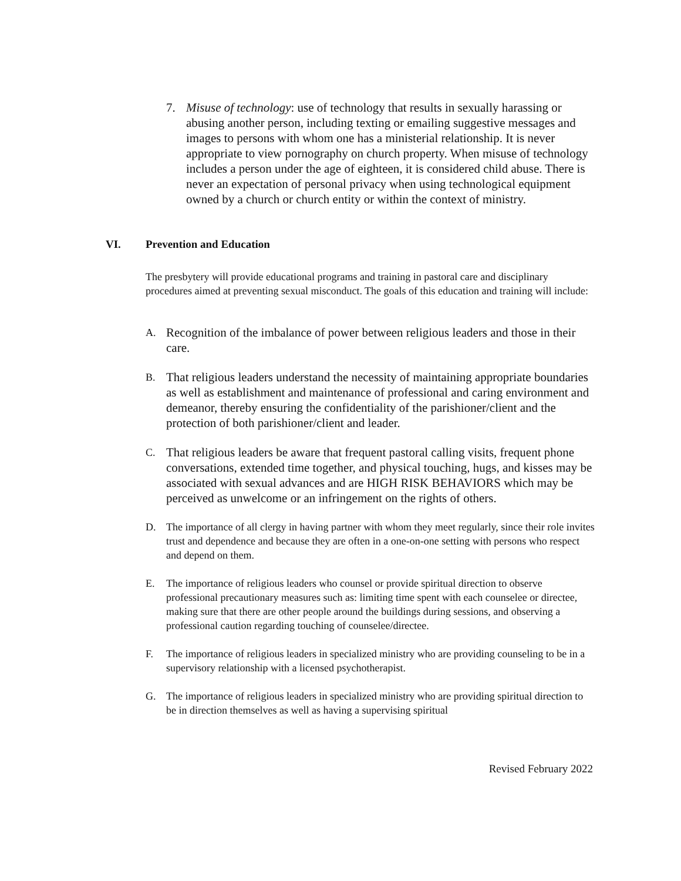7. Misuse of technology: use of technology that results in sexually harassing or abusing another person, including texting or emailing suggestive messages and images to persons with whom one has a ministerial relationship. It is never appropriate to view pornography on church property. When misuse of technology includes a person under the age of eighteen, it is considered child abuse. There is never an expectation of personal privacy when using technological equipment owned by a church or church entity or within the context of ministry.
VI. Prevention and Education
The presbytery will provide educational programs and training in pastoral care and disciplinary procedures aimed at preventing sexual misconduct. The goals of this education and training will include:
A.
Recognition of the imbalance of power between religious leaders and those in their care.
B.
That religious leaders understand the necessity of maintaining appropriate boundaries as well as establishment and maintenance of professional and caring environment and demeanor, thereby ensuring the confidentiality of the parishioner/client and the protection of both parishioner/client and leader.
C.
That religious leaders be aware that frequent pastoral calling visits, frequent phone conversations, extended time together, and physical touching, hugs, and kisses may be associated with sexual advances and are HIGH RISK BEHAVIORS which may be perceived as unwelcome or an infringement on the rights of others.
D. The importance of all clergy in having partner with whom they meet regularly, since their role invites trust and dependence and because they are often in a one-on-one setting with persons who respect and depend on them.
E. The importance of religious leaders who counsel or provide spiritual direction to observe professional precautionary measures such as: limiting time spent with each counselee or directee, making sure that there are other people around the buildings during sessions, and observing a professional caution regarding touching of counselee/directee.
F. The importance of religious leaders in specialized ministry who are providing counseling to be in a supervisory relationship with a licensed psychotherapist.
G. The importance of religious leaders in specialized ministry who are providing spiritual direction to be in direction themselves as well as having a supervising spiritual
Revised February 2022